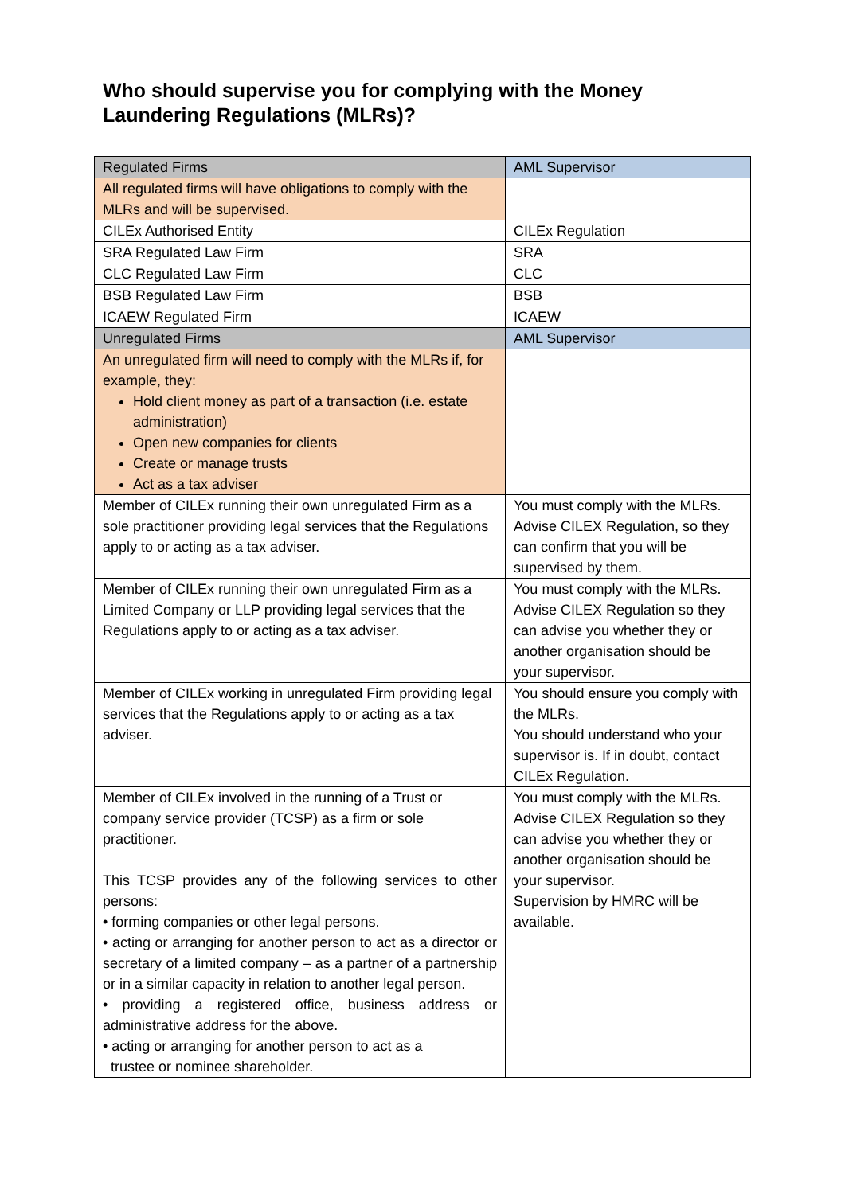Who should supervise you for complying with the Money Laundering Regulations (MLRs)?
| Regulated Firms | AML Supervisor |
| --- | --- |
| All regulated firms will have obligations to comply with the MLRs and will be supervised. | |
| CILEx Authorised Entity | CILEx Regulation |
| SRA Regulated Law Firm | SRA |
| CLC Regulated Law Firm | CLC |
| BSB Regulated Law Firm | BSB |
| ICAEW Regulated Firm | ICAEW |
| Unregulated Firms | AML Supervisor |
| An unregulated firm will need to comply with the MLRs if, for example, they: Hold client money as part of a transaction (i.e. estate administration) Open new companies for clients Create or manage trusts Act as a tax adviser | |
| Member of CILEx running their own unregulated Firm as a sole practitioner providing legal services that the Regulations apply to or acting as a tax adviser. | You must comply with the MLRs. Advise CILEX Regulation, so they can confirm that you will be supervised by them. |
| Member of CILEx running their own unregulated Firm as a Limited Company or LLP providing legal services that the Regulations apply to or acting as a tax adviser. | You must comply with the MLRs. Advise CILEX Regulation so they can advise you whether they or another organisation should be your supervisor. |
| Member of CILEx working in unregulated Firm providing legal services that the Regulations apply to or acting as a tax adviser. | You should ensure you comply with the MLRs. You should understand who your supervisor is. If in doubt, contact CILEx Regulation. |
| Member of CILEx involved in the running of a Trust or company service provider (TCSP) as a firm or sole practitioner. This TCSP provides any of the following services to other persons: • forming companies or other legal persons. • acting or arranging for another person to act as a director or secretary of a limited company – as a partner of a partnership or in a similar capacity in relation to another legal person. • providing a registered office, business address or administrative address for the above. • acting or arranging for another person to act as a trustee or nominee shareholder. | You must comply with the MLRs. Advise CILEX Regulation so they can advise you whether they or another organisation should be your supervisor. Supervision by HMRC will be available. |